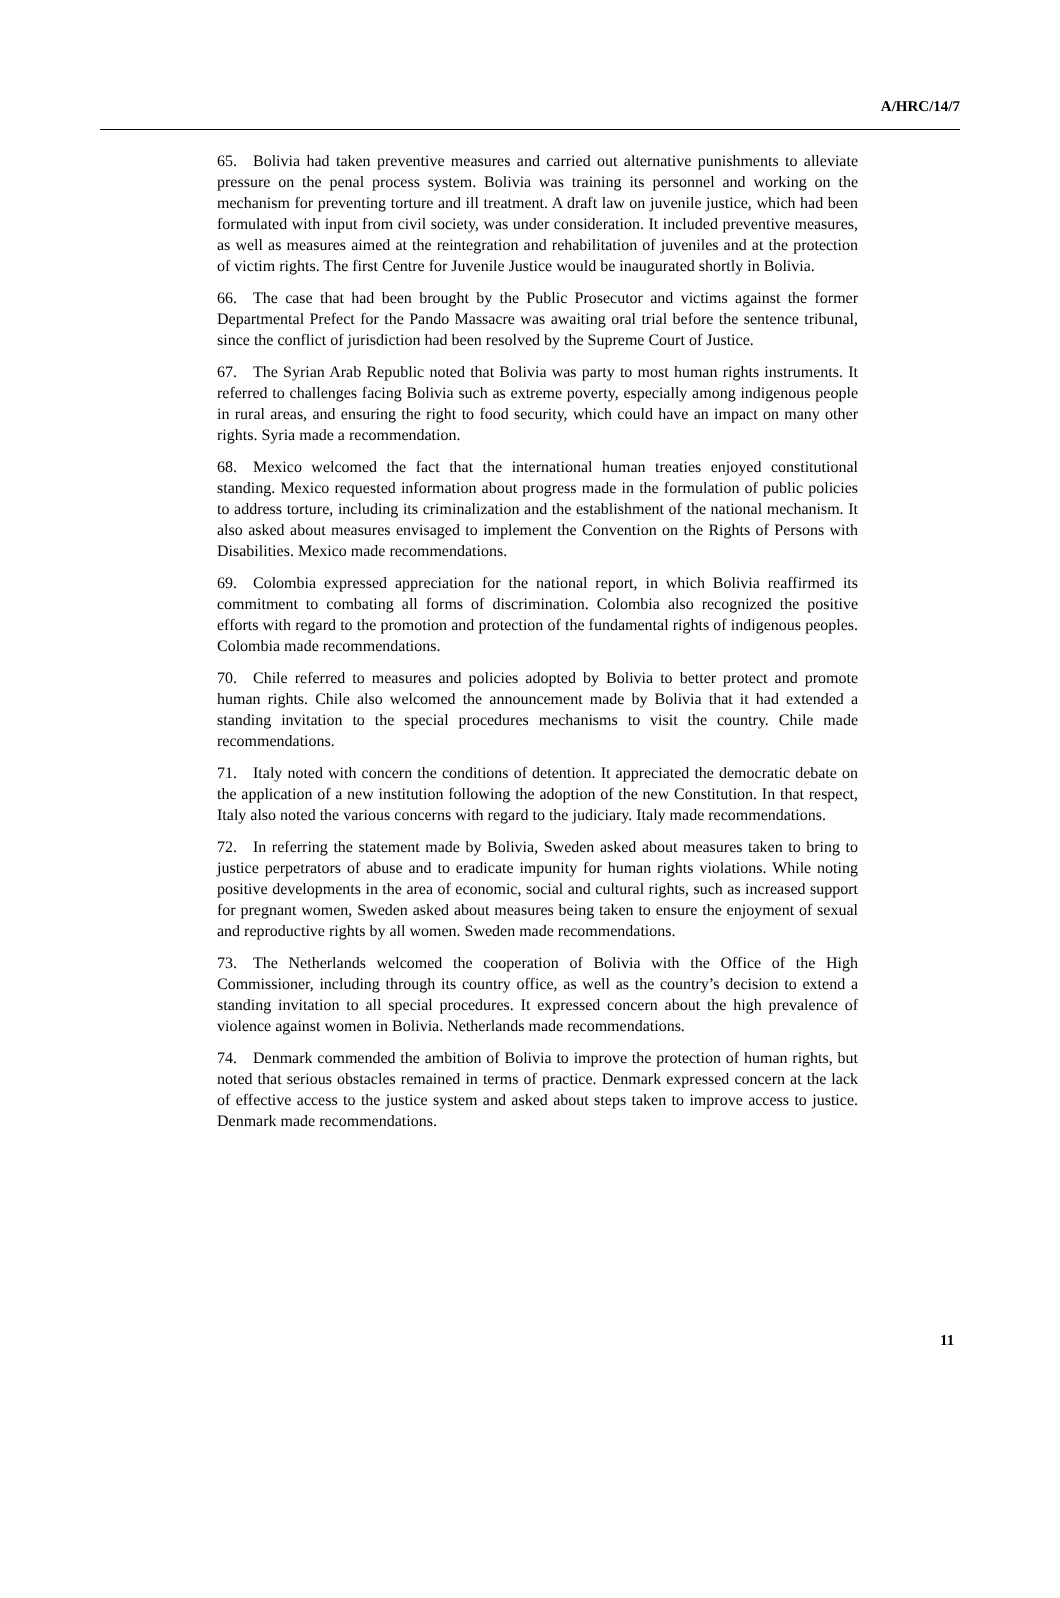A/HRC/14/7
65. Bolivia had taken preventive measures and carried out alternative punishments to alleviate pressure on the penal process system. Bolivia was training its personnel and working on the mechanism for preventing torture and ill treatment. A draft law on juvenile justice, which had been formulated with input from civil society, was under consideration. It included preventive measures, as well as measures aimed at the reintegration and rehabilitation of juveniles and at the protection of victim rights. The first Centre for Juvenile Justice would be inaugurated shortly in Bolivia.
66. The case that had been brought by the Public Prosecutor and victims against the former Departmental Prefect for the Pando Massacre was awaiting oral trial before the sentence tribunal, since the conflict of jurisdiction had been resolved by the Supreme Court of Justice.
67. The Syrian Arab Republic noted that Bolivia was party to most human rights instruments. It referred to challenges facing Bolivia such as extreme poverty, especially among indigenous people in rural areas, and ensuring the right to food security, which could have an impact on many other rights. Syria made a recommendation.
68. Mexico welcomed the fact that the international human treaties enjoyed constitutional standing. Mexico requested information about progress made in the formulation of public policies to address torture, including its criminalization and the establishment of the national mechanism. It also asked about measures envisaged to implement the Convention on the Rights of Persons with Disabilities. Mexico made recommendations.
69. Colombia expressed appreciation for the national report, in which Bolivia reaffirmed its commitment to combating all forms of discrimination. Colombia also recognized the positive efforts with regard to the promotion and protection of the fundamental rights of indigenous peoples. Colombia made recommendations.
70. Chile referred to measures and policies adopted by Bolivia to better protect and promote human rights. Chile also welcomed the announcement made by Bolivia that it had extended a standing invitation to the special procedures mechanisms to visit the country. Chile made recommendations.
71. Italy noted with concern the conditions of detention. It appreciated the democratic debate on the application of a new institution following the adoption of the new Constitution. In that respect, Italy also noted the various concerns with regard to the judiciary. Italy made recommendations.
72. In referring the statement made by Bolivia, Sweden asked about measures taken to bring to justice perpetrators of abuse and to eradicate impunity for human rights violations. While noting positive developments in the area of economic, social and cultural rights, such as increased support for pregnant women, Sweden asked about measures being taken to ensure the enjoyment of sexual and reproductive rights by all women. Sweden made recommendations.
73. The Netherlands welcomed the cooperation of Bolivia with the Office of the High Commissioner, including through its country office, as well as the country’s decision to extend a standing invitation to all special procedures. It expressed concern about the high prevalence of violence against women in Bolivia. Netherlands made recommendations.
74. Denmark commended the ambition of Bolivia to improve the protection of human rights, but noted that serious obstacles remained in terms of practice. Denmark expressed concern at the lack of effective access to the justice system and asked about steps taken to improve access to justice. Denmark made recommendations.
11